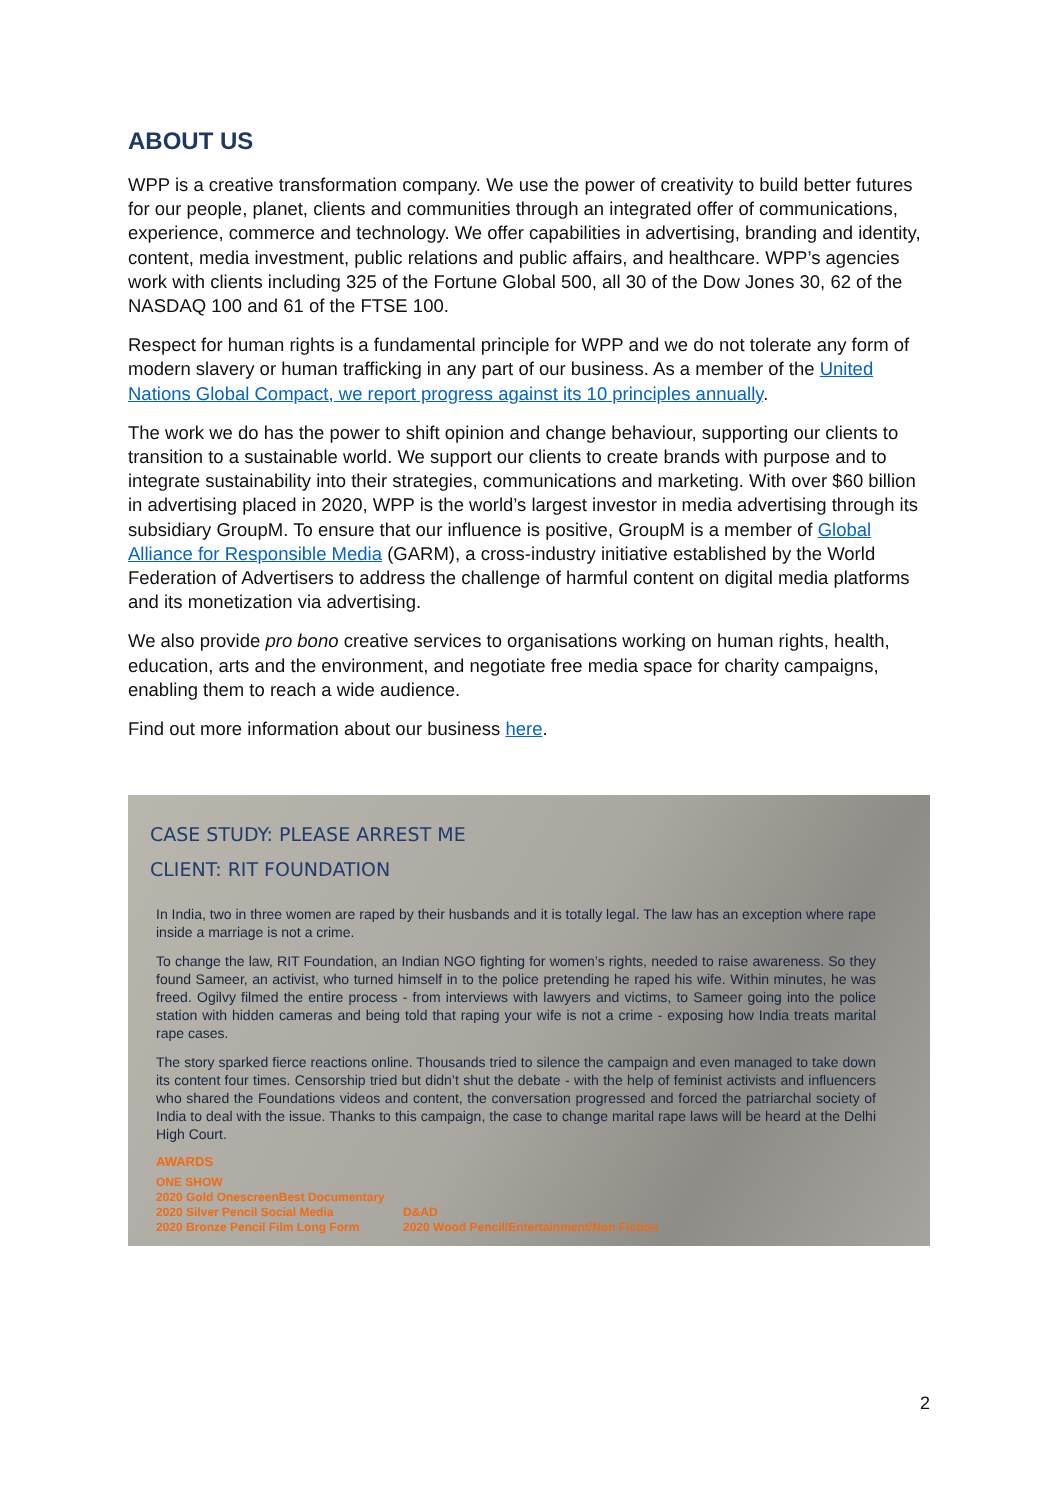ABOUT US
WPP is a creative transformation company. We use the power of creativity to build better futures for our people, planet, clients and communities through an integrated offer of communications, experience, commerce and technology. We offer capabilities in advertising, branding and identity, content, media investment, public relations and public affairs, and healthcare. WPP’s agencies work with clients including 325 of the Fortune Global 500, all 30 of the Dow Jones 30, 62 of the NASDAQ 100 and 61 of the FTSE 100.
Respect for human rights is a fundamental principle for WPP and we do not tolerate any form of modern slavery or human trafficking in any part of our business. As a member of the United Nations Global Compact, we report progress against its 10 principles annually.
The work we do has the power to shift opinion and change behaviour, supporting our clients to transition to a sustainable world. We support our clients to create brands with purpose and to integrate sustainability into their strategies, communications and marketing. With over $60 billion in advertising placed in 2020, WPP is the world’s largest investor in media advertising through its subsidiary GroupM. To ensure that our influence is positive, GroupM is a member of Global Alliance for Responsible Media (GARM), a cross-industry initiative established by the World Federation of Advertisers to address the challenge of harmful content on digital media platforms and its monetization via advertising.
We also provide pro bono creative services to organisations working on human rights, health, education, arts and the environment, and negotiate free media space for charity campaigns, enabling them to reach a wide audience.
Find out more information about our business here.
CASE STUDY: PLEASE ARREST ME
CLIENT: RIT FOUNDATION
In India, two in three women are raped by their husbands and it is totally legal. The law has an exception where rape inside a marriage is not a crime.
To change the law, RIT Foundation, an Indian NGO fighting for women’s rights, needed to raise awareness. So they found Sameer, an activist, who turned himself in to the police pretending he raped his wife. Within minutes, he was freed. Ogilvy filmed the entire process - from interviews with lawyers and victims, to Sameer going into the police station with hidden cameras and being told that raping your wife is not a crime - exposing how India treats marital rape cases.
The story sparked fierce reactions online. Thousands tried to silence the campaign and even managed to take down its content four times. Censorship tried but didn’t shut the debate - with the help of feminist activists and influencers who shared the Foundations videos and content, the conversation progressed and forced the patriarchal society of India to deal with the issue. Thanks to this campaign, the case to change marital rape laws will be heard at the Delhi High Court.
AWARDS
ONE SHOW
2020 Gold OnescreenBest Documentary
2020 Silver Pencil Social Media
2020 Bronze Pencil Film Long Form
D&AD
2020 Wood Pencil/Entertainment/Non Fiction
2